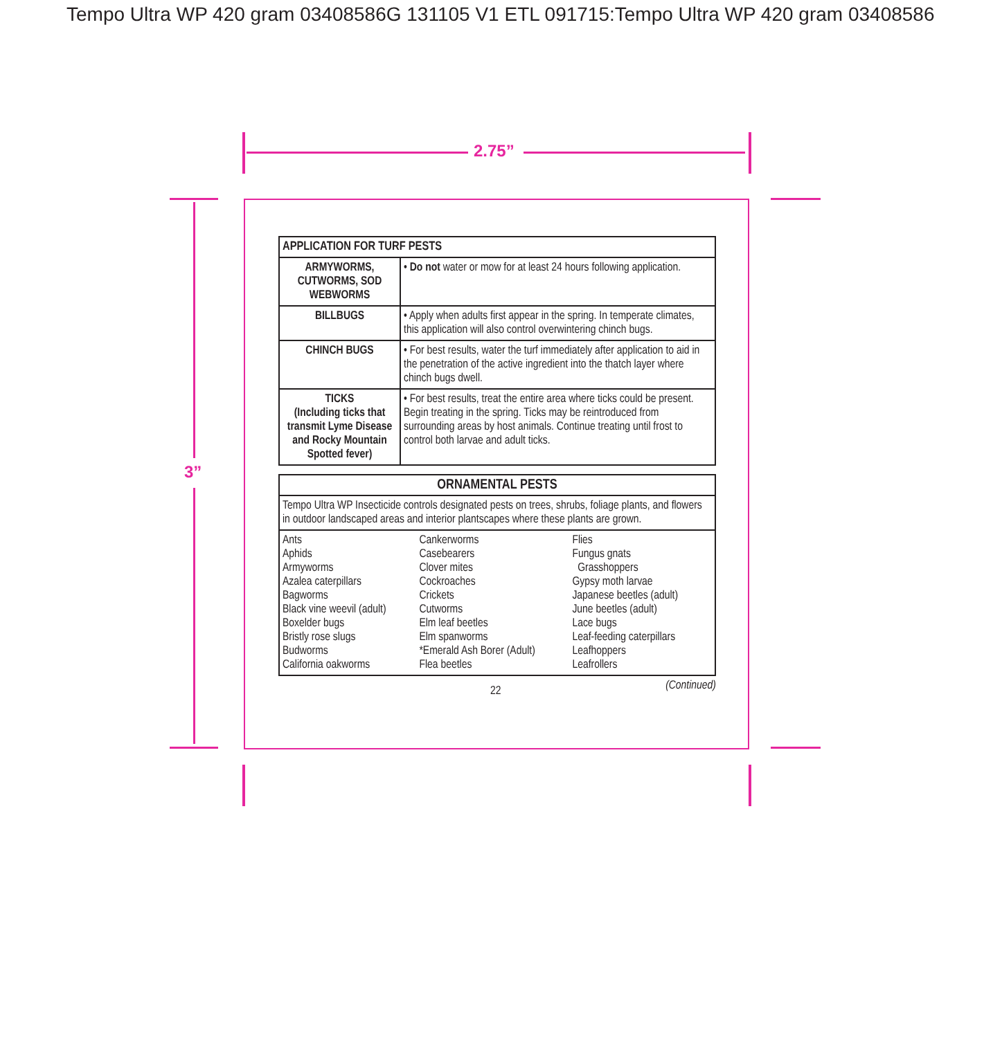Tempo Ultra WP 420 gram 03408586G 131105 V1 ETL 091715:Tempo Ultra WP 420 gram 03408586
2.75”
3”
| APPLICATION FOR TURF PESTS | |
| --- | --- |
| ARMYWORMS, CUTWORMS, SOD WEBWORMS | • Do not water or mow for at least 24 hours following application. |
| BILLBUGS | • Apply when adults first appear in the spring. In temperate climates, this application will also control overwintering chinch bugs. |
| CHINCH BUGS | • For best results, water the turf immediately after application to aid in the penetration of the active ingredient into the thatch layer where chinch bugs dwell. |
| TICKS (Including ticks that transmit Lyme Disease and Rocky Mountain Spotted fever) | • For best results, treat the entire area where ticks could be present. Begin treating in the spring. Ticks may be reintroduced from surrounding areas by host animals. Continue treating until frost to control both larvae and adult ticks. |
| ORNAMENTAL PESTS |
| --- |
| Tempo Ultra WP Insecticide controls designated pests on trees, shrubs, foliage plants, and flowers in outdoor landscaped areas and interior plantscapes where these plants are grown. |
| / Ants Aphids Armyworms Azalea caterpillars Bagworms Black vine weevil (adult) Boxelder bugs Bristly rose slugs Budworms California oakworms / Cankerworms Casebearers Clover mites Cockroaches Crickets Cutworms Elm leaf beetles Elm spanworms *Emerald Ash Borer (Adult) Flea beetles / Flies Fungus gnats Grasshoppers Gypsy moth larvae Japanese beetles (adult) June beetles (adult) Lace bugs Leaf-feeding caterpillars Leafhoppers Leafrollers / |
22 (Continued)